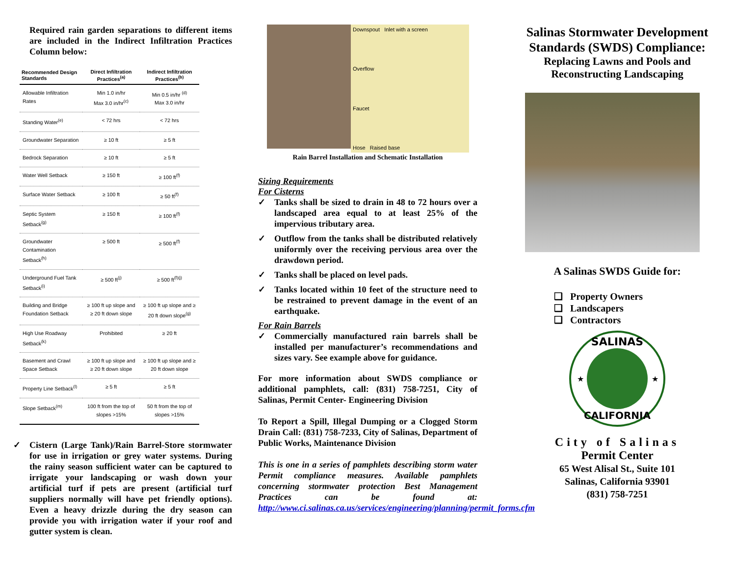Required rain garden separations to different items are included in the Indirect Infiltration Practices Column below:
| Recommended Design Standards | Direct Infiltration Practices<sup>(a)</sup> | Indirect Infiltration Practices<sup>(b)</sup> |
| --- | --- | --- |
| Allowable Infiltration Rates | Min 1.0 in/hr Max 3.0 in/hr<sup>(c)</sup> | Min 0.5 in/hr <sup>(d)</sup> Max 3.0 in/hr |
| Standing Water<sup>(e)</sup> | < 72 hrs | < 72 hrs |
| Groundwater Separation | ≥ 10 ft | ≥ 5 ft |
| Bedrock Separation | ≥ 10 ft | ≥ 5 ft |
| Water Well Setback | ≥ 150 ft | ≥ 100 ft<sup>(f)</sup> |
| Surface Water Setback | ≥ 100 ft | ≥ 50 ft<sup>(f)</sup> |
| Septic System Setback<sup>(g)</sup> | ≥ 150 ft | ≥ 100 ft<sup>(f)</sup> |
| Groundwater Contamination Setback<sup>(h)</sup> | ≥ 500 ft | ≥ 500 ft<sup>(f)</sup> |
| Underground Fuel Tank Setback<sup>(i)</sup> | ≥ 500 ft<sup>(j)</sup> | ≥ 500 ft<sup>(f)(j)</sup> |
| Building and Bridge Foundation Setback | ≥ 100 ft up slope and ≥ 20 ft down slope | ≥ 100 ft up slope and ≥ 20 ft down slope<sup>(g)</sup> |
| High Use Roadway Setback<sup>(k)</sup> | Prohibited | ≥ 20 ft |
| Basement and Crawl Space Setback | ≥ 100 ft up slope and ≥ 20 ft down slope | ≥ 100 ft up slope and ≥ 20 ft down slope |
| Property Line Setback<sup>(l)</sup> | ≥ 5 ft | ≥ 5 ft |
| Slope Setback<sup>(m)</sup> | 100 ft from the top of slopes >15% | 50 ft from the top of slopes >15% |
✓ Cistern (Large Tank)/Rain Barrel-Store stormwater for use in irrigation or grey water systems. During the rainy season sufficient water can be captured to irrigate your landscaping or wash down your artificial turf if pets are present (artificial turf suppliers normally will have pet friendly options). Even a heavy drizzle during the dry season can provide you with irrigation water if your roof and gutter system is clean.
Downspout Inlet with a screen
Overflow
Faucet
Hose Raised base
Rain Barrel Installation and Schematic Installation
Sizing Requirements
For Cisterns
✓ Tanks shall be sized to drain in 48 to 72 hours over a landscaped area equal to at least 25% of the impervious tributary area.
✓ Outflow from the tanks shall be distributed relatively uniformly over the receiving pervious area over the drawdown period.
✓ Tanks shall be placed on level pads.
✓ Tanks located within 10 feet of the structure need to be restrained to prevent damage in the event of an earthquake.
For Rain Barrels
✓ Commercially manufactured rain barrels shall be installed per manufacturer’s recommendations and sizes vary. See example above for guidance.
For more information about SWDS compliance or additional pamphlets, call: (831) 758-7251, City of Salinas, Permit Center- Engineering Division
To Report a Spill, Illegal Dumping or a Clogged Storm Drain Call: (831) 758-7233, City of Salinas, Department of Public Works, Maintenance Division
This is one in a series of pamphlets describing storm water Permit compliance measures. Available pamphlets concerning stormwater protection Best Management Practices can be found at: http://www.ci.salinas.ca.us/services/engineering/planning/permit_forms.cfm
Salinas Stormwater Development Standards (SWDS) Compliance:
Replacing Lawns and Pools and Reconstructing Landscaping
A Salinas SWDS Guide for:
❑ Property Owners
❑ Landscapers
❑ Contractors
SALINAS
CALIFORNIA
★
★
City of Salinas
Permit Center
65 West Alisal St., Suite 101
Salinas, California 93901
(831) 758-7251